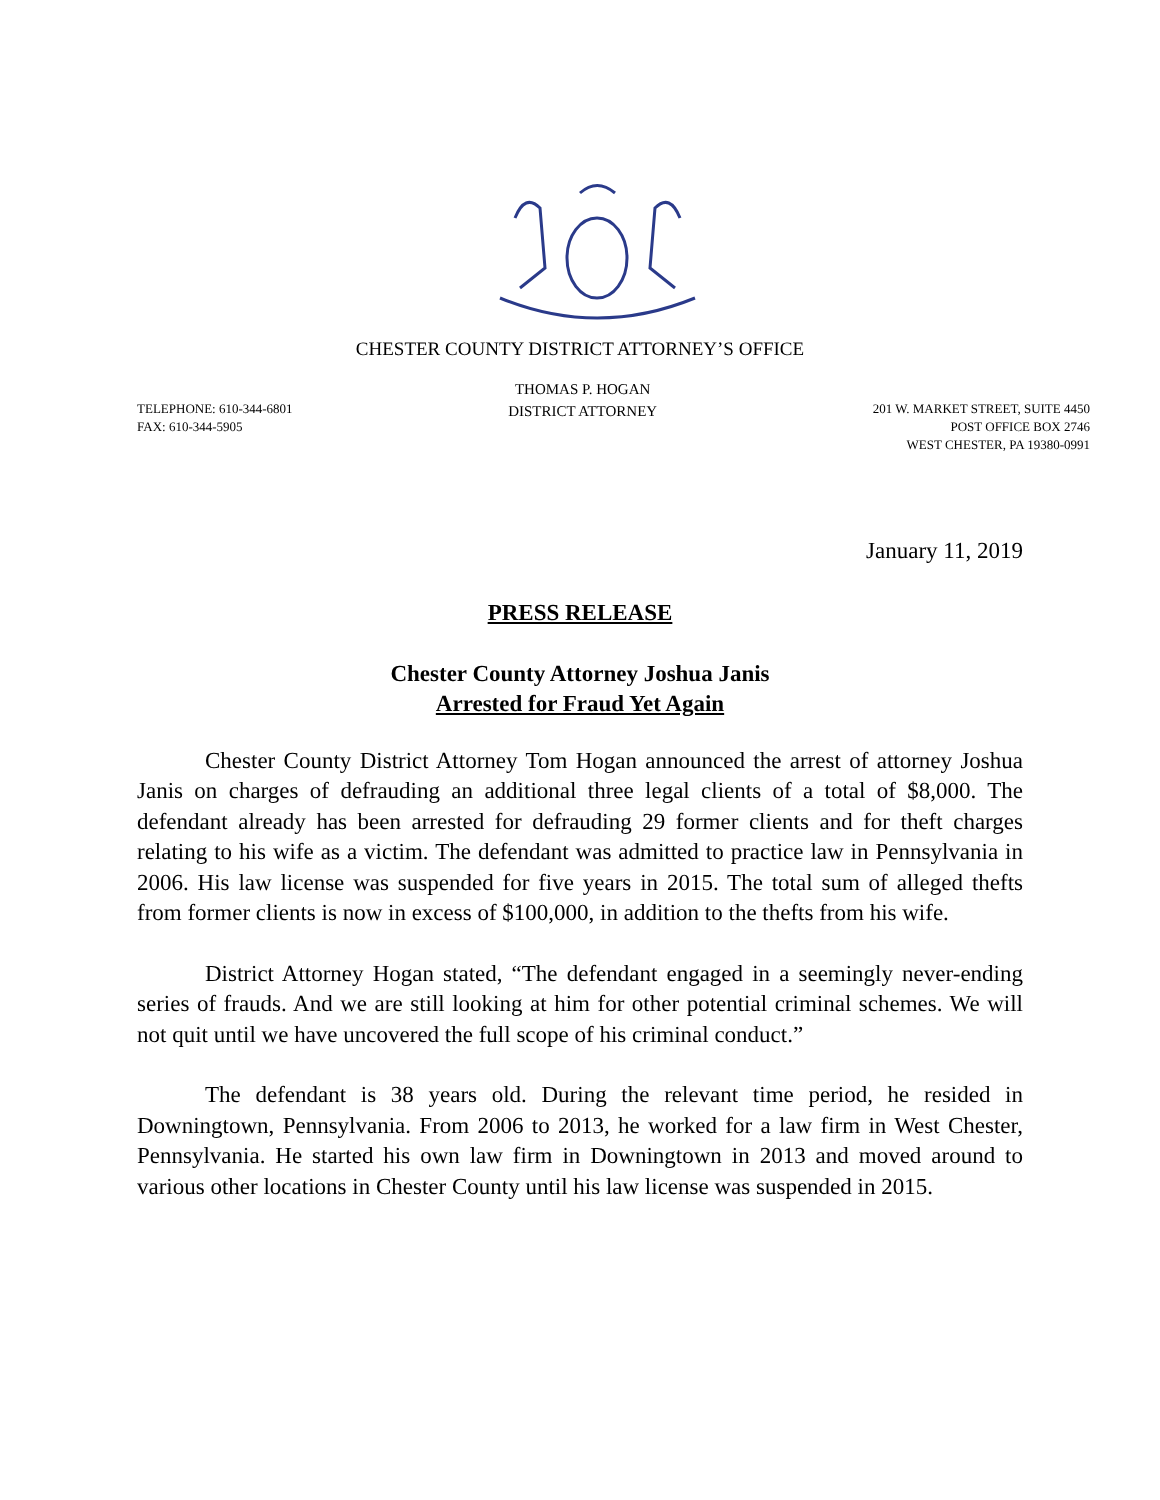CHESTER COUNTY DISTRICT ATTORNEY’S OFFICE
TELEPHONE: 610-344-6801
FAX: 610-344-5905
THOMAS P. HOGAN
DISTRICT ATTORNEY
201 W. MARKET STREET, SUITE 4450
POST OFFICE BOX 2746
WEST CHESTER, PA 19380-0991
January 11, 2019
PRESS RELEASE
Chester County Attorney Joshua Janis
Arrested for Fraud Yet Again
Chester County District Attorney Tom Hogan announced the arrest of attorney Joshua Janis on charges of defrauding an additional three legal clients of a total of $8,000. The defendant already has been arrested for defrauding 29 former clients and for theft charges relating to his wife as a victim. The defendant was admitted to practice law in Pennsylvania in 2006. His law license was suspended for five years in 2015. The total sum of alleged thefts from former clients is now in excess of $100,000, in addition to the thefts from his wife.
District Attorney Hogan stated, “The defendant engaged in a seemingly never-ending series of frauds. And we are still looking at him for other potential criminal schemes. We will not quit until we have uncovered the full scope of his criminal conduct.”
The defendant is 38 years old. During the relevant time period, he resided in Downingtown, Pennsylvania. From 2006 to 2013, he worked for a law firm in West Chester, Pennsylvania. He started his own law firm in Downingtown in 2013 and moved around to various other locations in Chester County until his law license was suspended in 2015.